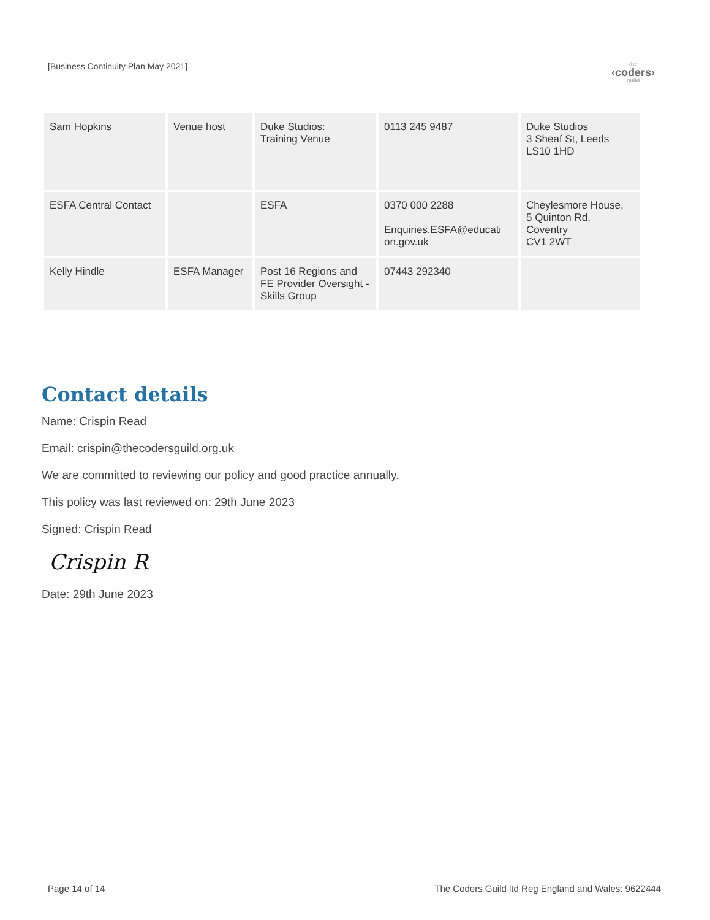[Business Continuity Plan May 2021]
the
‹coders›
guild
| Sam Hopkins | Venue host | Duke Studios: Training Venue | 0113 245 9487 | Duke Studios 3 Sheaf St, Leeds LS10 1HD |
| ESFA Central Contact | | ESFA | 0370 000 2288 Enquiries.ESFA@educati on.gov.uk | Cheylesmore House, 5 Quinton Rd, Coventry CV1 2WT |
| Kelly Hindle | ESFA Manager | Post 16 Regions and FE Provider Oversight - Skills Group | 07443 292340 | |
Contact details
Name: Crispin Read
Email: crispin@thecodersguild.org.uk
We are committed to reviewing our policy and good practice annually.
This policy was last reviewed on: 29th June 2023
Signed: Crispin Read
Crispin R
Date: 29th June 2023
Page 14 of 14 The Coders Guild ltd Reg England and Wales: 9622444